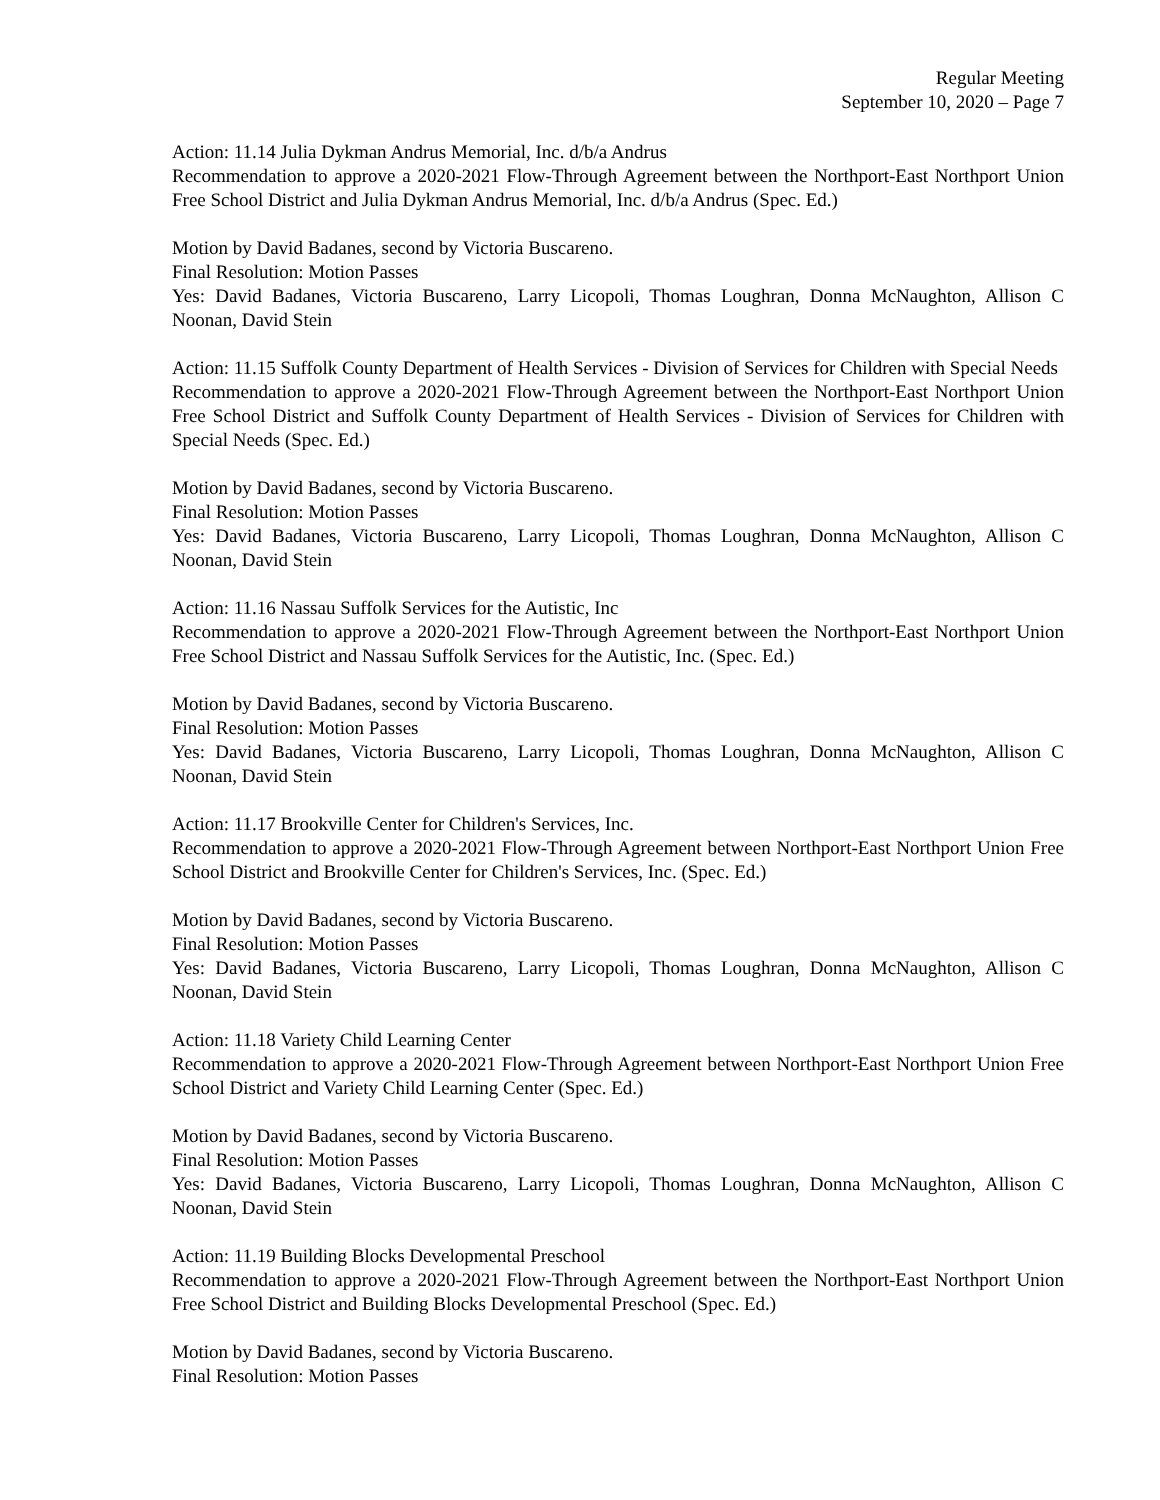Regular Meeting
September 10, 2020 – Page 7
Action: 11.14 Julia Dykman Andrus Memorial, Inc. d/b/a Andrus
Recommendation to approve a 2020-2021 Flow-Through Agreement between the Northport-East Northport Union Free School District and Julia Dykman Andrus Memorial, Inc. d/b/a Andrus (Spec. Ed.)
Motion by David Badanes, second by Victoria Buscareno.
Final Resolution: Motion Passes
Yes: David Badanes, Victoria Buscareno, Larry Licopoli, Thomas Loughran, Donna McNaughton, Allison C Noonan, David Stein
Action: 11.15 Suffolk County Department of Health Services - Division of Services for Children with Special Needs
Recommendation to approve a 2020-2021 Flow-Through Agreement between the Northport-East Northport Union Free School District and Suffolk County Department of Health Services - Division of Services for Children with Special Needs (Spec. Ed.)
Motion by David Badanes, second by Victoria Buscareno.
Final Resolution: Motion Passes
Yes: David Badanes, Victoria Buscareno, Larry Licopoli, Thomas Loughran, Donna McNaughton, Allison C Noonan, David Stein
Action: 11.16 Nassau Suffolk Services for the Autistic, Inc
Recommendation to approve a 2020-2021 Flow-Through Agreement between the Northport-East Northport Union Free School District and Nassau Suffolk Services for the Autistic, Inc. (Spec. Ed.)
Motion by David Badanes, second by Victoria Buscareno.
Final Resolution: Motion Passes
Yes: David Badanes, Victoria Buscareno, Larry Licopoli, Thomas Loughran, Donna McNaughton, Allison C Noonan, David Stein
Action: 11.17 Brookville Center for Children's Services, Inc.
Recommendation to approve a 2020-2021 Flow-Through Agreement between Northport-East Northport Union Free School District and Brookville Center for Children's Services, Inc. (Spec. Ed.)
Motion by David Badanes, second by Victoria Buscareno.
Final Resolution: Motion Passes
Yes: David Badanes, Victoria Buscareno, Larry Licopoli, Thomas Loughran, Donna McNaughton, Allison C Noonan, David Stein
Action: 11.18 Variety Child Learning Center
Recommendation to approve a 2020-2021 Flow-Through Agreement between Northport-East Northport Union Free School District and Variety Child Learning Center (Spec. Ed.)
Motion by David Badanes, second by Victoria Buscareno.
Final Resolution: Motion Passes
Yes: David Badanes, Victoria Buscareno, Larry Licopoli, Thomas Loughran, Donna McNaughton, Allison C Noonan, David Stein
Action: 11.19 Building Blocks Developmental Preschool
Recommendation to approve a 2020-2021 Flow-Through Agreement between the Northport-East Northport Union Free School District and Building Blocks Developmental Preschool (Spec. Ed.)
Motion by David Badanes, second by Victoria Buscareno.
Final Resolution: Motion Passes